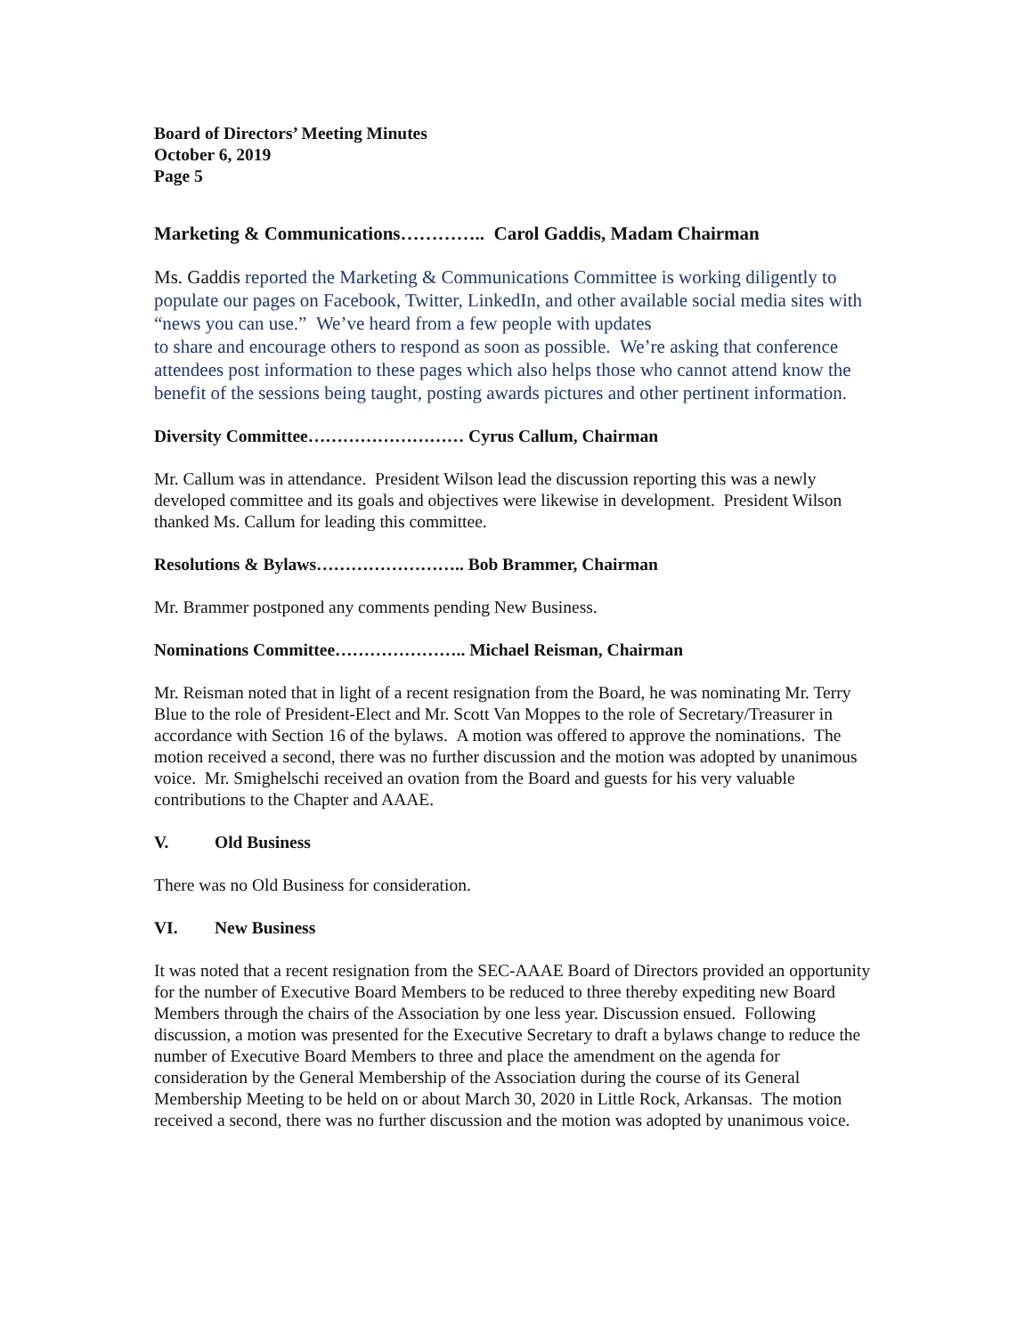Board of Directors’ Meeting Minutes
October 6, 2019
Page 5
Marketing & Communications………….. Carol Gaddis, Madam Chairman
Ms. Gaddis reported the Marketing & Communications Committee is working diligently to populate our pages on Facebook, Twitter, LinkedIn, and other available social media sites with “news you can use.” We’ve heard from a few people with updates
to share and encourage others to respond as soon as possible. We’re asking that conference attendees post information to these pages which also helps those who cannot attend know the benefit of the sessions being taught, posting awards pictures and other pertinent information.
Diversity Committee……………………… Cyrus Callum, Chairman
Mr. Callum was in attendance. President Wilson lead the discussion reporting this was a newly developed committee and its goals and objectives were likewise in development. President Wilson thanked Ms. Callum for leading this committee.
Resolutions & Bylaws…………………….. Bob Brammer, Chairman
Mr. Brammer postponed any comments pending New Business.
Nominations Committee………………….. Michael Reisman, Chairman
Mr. Reisman noted that in light of a recent resignation from the Board, he was nominating Mr. Terry Blue to the role of President-Elect and Mr. Scott Van Moppes to the role of Secretary/Treasurer in accordance with Section 16 of the bylaws. A motion was offered to approve the nominations. The motion received a second, there was no further discussion and the motion was adopted by unanimous voice. Mr. Smighelschi received an ovation from the Board and guests for his very valuable contributions to the Chapter and AAAE.
V. Old Business
There was no Old Business for consideration.
VI. New Business
It was noted that a recent resignation from the SEC-AAAE Board of Directors provided an opportunity for the number of Executive Board Members to be reduced to three thereby expediting new Board Members through the chairs of the Association by one less year. Discussion ensued. Following discussion, a motion was presented for the Executive Secretary to draft a bylaws change to reduce the number of Executive Board Members to three and place the amendment on the agenda for consideration by the General Membership of the Association during the course of its General Membership Meeting to be held on or about March 30, 2020 in Little Rock, Arkansas. The motion received a second, there was no further discussion and the motion was adopted by unanimous voice.